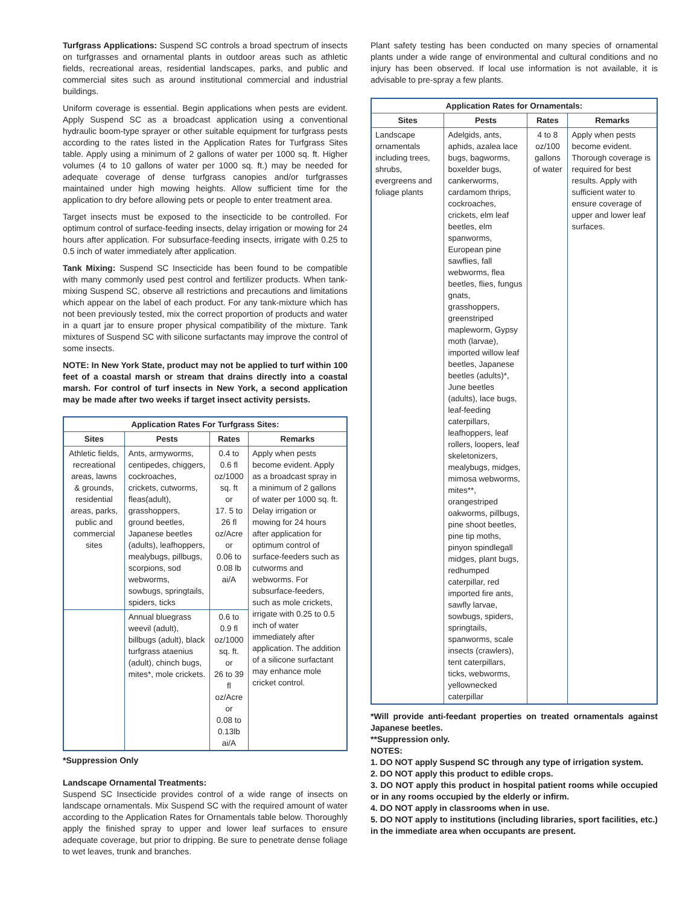Turfgrass Applications: Suspend SC controls a broad spectrum of insects on turfgrasses and ornamental plants in outdoor areas such as athletic fields, recreational areas, residential landscapes, parks, and public and commercial sites such as around institutional commercial and industrial buildings.
Uniform coverage is essential. Begin applications when pests are evident. Apply Suspend SC as a broadcast application using a conventional hydraulic boom-type sprayer or other suitable equipment for turfgrass pests according to the rates listed in the Application Rates for Turfgrass Sites table. Apply using a minimum of 2 gallons of water per 1000 sq. ft. Higher volumes (4 to 10 gallons of water per 1000 sq. ft.) may be needed for adequate coverage of dense turfgrass canopies and/or turfgrasses maintained under high mowing heights. Allow sufficient time for the application to dry before allowing pets or people to enter treatment area.
Target insects must be exposed to the insecticide to be controlled. For optimum control of surface-feeding insects, delay irrigation or mowing for 24 hours after application. For subsurface-feeding insects, irrigate with 0.25 to 0.5 inch of water immediately after application.
Tank Mixing: Suspend SC Insecticide has been found to be compatible with many commonly used pest control and fertilizer products. When tank-mixing Suspend SC, observe all restrictions and precautions and limitations which appear on the label of each product. For any tank-mixture which has not been previously tested, mix the correct proportion of products and water in a quart jar to ensure proper physical compatibility of the mixture. Tank mixtures of Suspend SC with silicone surfactants may improve the control of some insects.
NOTE: In New York State, product may not be applied to turf within 100 feet of a coastal marsh or stream that drains directly into a coastal marsh. For control of turf insects in New York, a second application may be made after two weeks if target insect activity persists.
| Application Rates For Turfgrass Sites: | | | |
| --- | --- | --- | --- |
| Sites | Pests | Rates | Remarks |
| Athletic fields, recreational areas, lawns & grounds, residential areas, parks, public and commercial sites | Ants, armyworms, centipedes, chiggers, cockroaches, crickets, cutworms, fleas(adult), grasshoppers, ground beetles, Japanese beetles (adults), leafhoppers, mealybugs, pillbugs, scorpions, sod webworms, sowbugs, springtails, spiders, ticks | 0.4 to 0.6 fl oz/1000 sq. ft or 17. 5 to 26 fl oz/Acre or 0.06 to 0.08 lb ai/A | Apply when pests become evident. Apply as a broadcast spray in a minimum of 2 gallons of water per 1000 sq. ft. Delay irrigation or mowing for 24 hours after application for optimum control of surface-feeders such as cutworms and webworms. For subsurface-feeders, such as mole crickets, irrigate with 0.25 to 0.5 inch of water immediately after application. The addition of a silicone surfactant may enhance mole cricket control. |
| | Annual bluegrass weevil (adult), billbugs (adult), black turfgrass ataenius (adult), chinch bugs, mites*, mole crickets. | 0.6 to 0.9 fl oz/1000 sq. ft. or 26 to 39 fl oz/Acre or 0.08 to 0.13lb ai/A | |
*Suppression Only
Landscape Ornamental Treatments:
Suspend SC Insecticide provides control of a wide range of insects on landscape ornamentals. Mix Suspend SC with the required amount of water according to the Application Rates for Ornamentals table below. Thoroughly apply the finished spray to upper and lower leaf surfaces to ensure adequate coverage, but prior to dripping. Be sure to penetrate dense foliage to wet leaves, trunk and branches.
Plant safety testing has been conducted on many species of ornamental plants under a wide range of environmental and cultural conditions and no injury has been observed. If local use information is not available, it is advisable to pre-spray a few plants.
| Application Rates for Ornamentals: | | | |
| --- | --- | --- | --- |
| Sites | Pests | Rates | Remarks |
| Landscape ornamentals including trees, shrubs, evergreens and foliage plants | Adelgids, ants, aphids, azalea lace bugs, bagworms, boxelder bugs, cankerworms, cardamom thrips, cockroaches, crickets, elm leaf beetles, elm spanworms, European pine sawflies, fall webworms, flea beetles, flies, fungus gnats, grasshoppers, greenstriped mapleworm, Gypsy moth (larvae), imported willow leaf beetles, Japanese beetles (adults)*, June beetles (adults), lace bugs, leaf-feeding caterpillars, leafhoppers, leaf rollers, loopers, leaf skeletonizers, mealybugs, midges, mimosa webworms, mites**, orangestriped oakworms, pillbugs, pine shoot beetles, pine tip moths, pinyon spindlegall midges, plant bugs, redhumped caterpillar, red imported fire ants, sawfly larvae, sowbugs, spiders, springtails, spanworms, scale insects (crawlers), tent caterpillars, ticks, webworms, yellownecked caterpillar | 4 to 8 oz/100 gallons of water | Apply when pests become evident. Thorough coverage is required for best results. Apply with sufficient water to ensure coverage of upper and lower leaf surfaces. |
*Will provide anti-feedant properties on treated ornamentals against Japanese beetles.
**Suppression only.
NOTES:
1. DO NOT apply Suspend SC through any type of irrigation system.
2. DO NOT apply this product to edible crops.
3. DO NOT apply this product in hospital patient rooms while occupied or in any rooms occupied by the elderly or infirm.
4. DO NOT apply in classrooms when in use.
5. DO NOT apply to institutions (including libraries, sport facilities, etc.) in the immediate area when occupants are present.